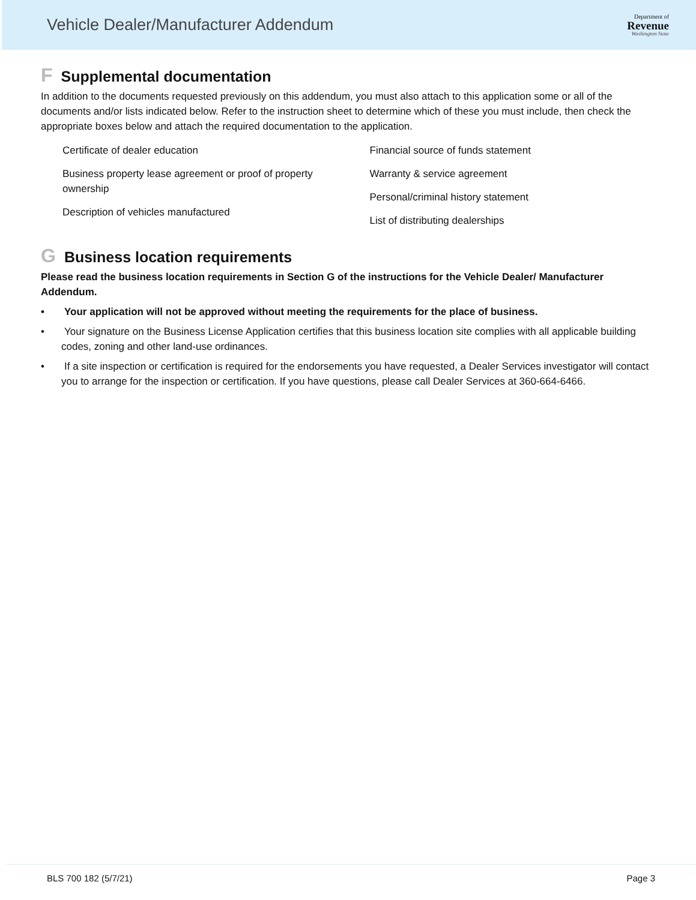Vehicle Dealer/Manufacturer Addendum
Department of
Revenue
Washington State
F Supplemental documentation
In addition to the documents requested previously on this addendum, you must also attach to this application some or all of the documents and/or lists indicated below. Refer to the instruction sheet to determine which of these you must include, then check the appropriate boxes below and attach the required documentation to the application.
Certificate of dealer education
Business property lease agreement or proof of property ownership
Description of vehicles manufactured
Financial source of funds statement
Warranty & service agreement
Personal/criminal history statement
List of distributing dealerships
G Business location requirements
Please read the business location requirements in Section G of the instructions for the Vehicle Dealer/ Manufacturer Addendum.
• Your application will not be approved without meeting the requirements for the place of business.
• Your signature on the Business License Application certifies that this business location site complies with all applicable building codes, zoning and other land-use ordinances.
• If a site inspection or certification is required for the endorsements you have requested, a Dealer Services investigator will contact you to arrange for the inspection or certification. If you have questions, please call Dealer Services at 360-664-6466.
BLS 700 182 (5/7/21) Page 3